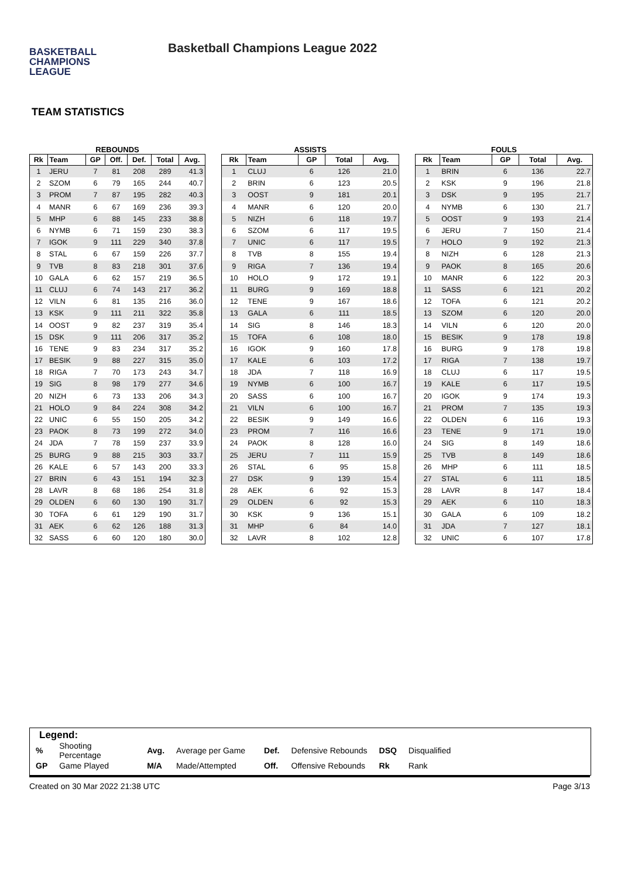BASKETBALL
CHAMPIONS
LEAGUE
Basketball Champions League 2022
TEAM STATISTICS
REBOUNDS
| Rk | Team | GP | Off. | Def. | Total | Avg. |
| --- | --- | --- | --- | --- | --- | --- |
| 1 | JERU | 7 | 81 | 208 | 289 | 41.3 |
| 2 | SZOM | 6 | 79 | 165 | 244 | 40.7 |
| 3 | PROM | 7 | 87 | 195 | 282 | 40.3 |
| 4 | MANR | 6 | 67 | 169 | 236 | 39.3 |
| 5 | MHP | 6 | 88 | 145 | 233 | 38.8 |
| 6 | NYMB | 6 | 71 | 159 | 230 | 38.3 |
| 7 | IGOK | 9 | 111 | 229 | 340 | 37.8 |
| 8 | STAL | 6 | 67 | 159 | 226 | 37.7 |
| 9 | TVB | 8 | 83 | 218 | 301 | 37.6 |
| 10 | GALA | 6 | 62 | 157 | 219 | 36.5 |
| 11 | CLUJ | 6 | 74 | 143 | 217 | 36.2 |
| 12 | VILN | 6 | 81 | 135 | 216 | 36.0 |
| 13 | KSK | 9 | 111 | 211 | 322 | 35.8 |
| 14 | OOST | 9 | 82 | 237 | 319 | 35.4 |
| 15 | DSK | 9 | 111 | 206 | 317 | 35.2 |
| 16 | TENE | 9 | 83 | 234 | 317 | 35.2 |
| 17 | BESIK | 9 | 88 | 227 | 315 | 35.0 |
| 18 | RIGA | 7 | 70 | 173 | 243 | 34.7 |
| 19 | SIG | 8 | 98 | 179 | 277 | 34.6 |
| 20 | NIZH | 6 | 73 | 133 | 206 | 34.3 |
| 21 | HOLO | 9 | 84 | 224 | 308 | 34.2 |
| 22 | UNIC | 6 | 55 | 150 | 205 | 34.2 |
| 23 | PAOK | 8 | 73 | 199 | 272 | 34.0 |
| 24 | JDA | 7 | 78 | 159 | 237 | 33.9 |
| 25 | BURG | 9 | 88 | 215 | 303 | 33.7 |
| 26 | KALE | 6 | 57 | 143 | 200 | 33.3 |
| 27 | BRIN | 6 | 43 | 151 | 194 | 32.3 |
| 28 | LAVR | 8 | 68 | 186 | 254 | 31.8 |
| 29 | OLDEN | 6 | 60 | 130 | 190 | 31.7 |
| 30 | TOFA | 6 | 61 | 129 | 190 | 31.7 |
| 31 | AEK | 6 | 62 | 126 | 188 | 31.3 |
| 32 | SASS | 6 | 60 | 120 | 180 | 30.0 |
ASSISTS
| Rk | Team | GP | Total | Avg. |
| --- | --- | --- | --- | --- |
| 1 | CLUJ | 6 | 126 | 21.0 |
| 2 | BRIN | 6 | 123 | 20.5 |
| 3 | OOST | 9 | 181 | 20.1 |
| 4 | MANR | 6 | 120 | 20.0 |
| 5 | NIZH | 6 | 118 | 19.7 |
| 6 | SZOM | 6 | 117 | 19.5 |
| 7 | UNIC | 6 | 117 | 19.5 |
| 8 | TVB | 8 | 155 | 19.4 |
| 9 | RIGA | 7 | 136 | 19.4 |
| 10 | HOLO | 9 | 172 | 19.1 |
| 11 | BURG | 9 | 169 | 18.8 |
| 12 | TENE | 9 | 167 | 18.6 |
| 13 | GALA | 6 | 111 | 18.5 |
| 14 | SIG | 8 | 146 | 18.3 |
| 15 | TOFA | 6 | 108 | 18.0 |
| 16 | IGOK | 9 | 160 | 17.8 |
| 17 | KALE | 6 | 103 | 17.2 |
| 18 | JDA | 7 | 118 | 16.9 |
| 19 | NYMB | 6 | 100 | 16.7 |
| 20 | SASS | 6 | 100 | 16.7 |
| 21 | VILN | 6 | 100 | 16.7 |
| 22 | BESIK | 9 | 149 | 16.6 |
| 23 | PROM | 7 | 116 | 16.6 |
| 24 | PAOK | 8 | 128 | 16.0 |
| 25 | JERU | 7 | 111 | 15.9 |
| 26 | STAL | 6 | 95 | 15.8 |
| 27 | DSK | 9 | 139 | 15.4 |
| 28 | AEK | 6 | 92 | 15.3 |
| 29 | OLDEN | 6 | 92 | 15.3 |
| 30 | KSK | 9 | 136 | 15.1 |
| 31 | MHP | 6 | 84 | 14.0 |
| 32 | LAVR | 8 | 102 | 12.8 |
FOULS
| Rk | Team | GP | Total | Avg. |
| --- | --- | --- | --- | --- |
| 1 | BRIN | 6 | 136 | 22.7 |
| 2 | KSK | 9 | 196 | 21.8 |
| 3 | DSK | 9 | 195 | 21.7 |
| 4 | NYMB | 6 | 130 | 21.7 |
| 5 | OOST | 9 | 193 | 21.4 |
| 6 | JERU | 7 | 150 | 21.4 |
| 7 | HOLO | 9 | 192 | 21.3 |
| 8 | NIZH | 6 | 128 | 21.3 |
| 9 | PAOK | 8 | 165 | 20.6 |
| 10 | MANR | 6 | 122 | 20.3 |
| 11 | SASS | 6 | 121 | 20.2 |
| 12 | TOFA | 6 | 121 | 20.2 |
| 13 | SZOM | 6 | 120 | 20.0 |
| 14 | VILN | 6 | 120 | 20.0 |
| 15 | BESIK | 9 | 178 | 19.8 |
| 16 | BURG | 9 | 178 | 19.8 |
| 17 | RIGA | 7 | 138 | 19.7 |
| 18 | CLUJ | 6 | 117 | 19.5 |
| 19 | KALE | 6 | 117 | 19.5 |
| 20 | IGOK | 9 | 174 | 19.3 |
| 21 | PROM | 7 | 135 | 19.3 |
| 22 | OLDEN | 6 | 116 | 19.3 |
| 23 | TENE | 9 | 171 | 19.0 |
| 24 | SIG | 8 | 149 | 18.6 |
| 25 | TVB | 8 | 149 | 18.6 |
| 26 | MHP | 6 | 111 | 18.5 |
| 27 | STAL | 6 | 111 | 18.5 |
| 28 | LAVR | 8 | 147 | 18.4 |
| 29 | AEK | 6 | 110 | 18.3 |
| 30 | GALA | 6 | 109 | 18.2 |
| 31 | JDA | 7 | 127 | 18.1 |
| 32 | UNIC | 6 | 107 | 17.8 |
Legend:
| % | Shooting Percentage | Avg. | Average per Game | Def. | Defensive Rebounds | DSQ | Disqualified |
| GP | Game Played | M/A | Made/Attempted | Off. | Offensive Rebounds | Rk | Rank |
Created on 30 Mar 2022 21:38 UTC Page 3/13